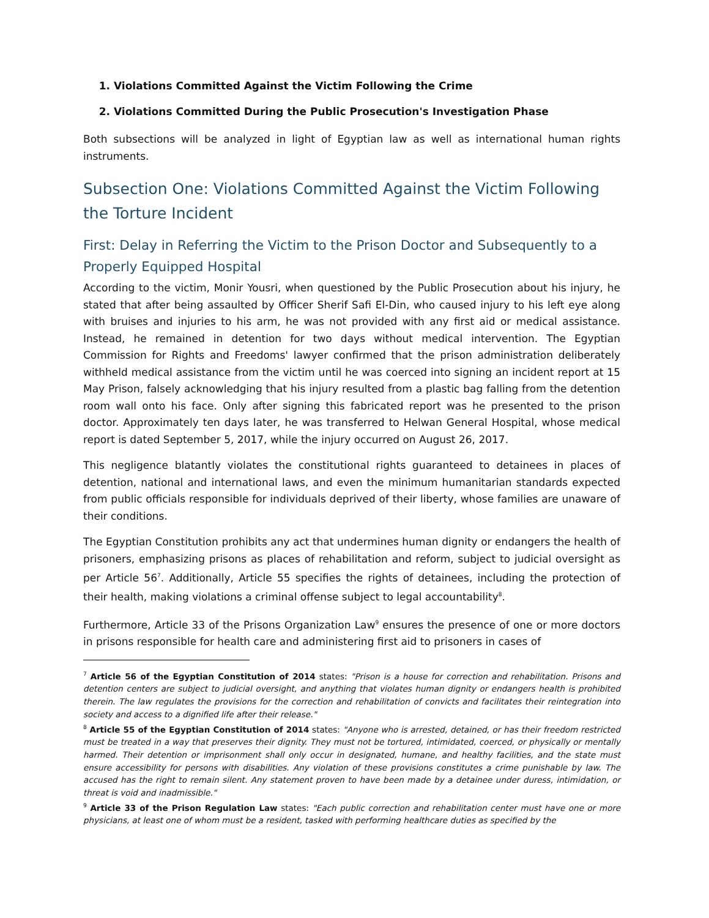1. Violations Committed Against the Victim Following the Crime
2. Violations Committed During the Public Prosecution's Investigation Phase
Both subsections will be analyzed in light of Egyptian law as well as international human rights instruments.
Subsection One: Violations Committed Against the Victim Following the Torture Incident
First: Delay in Referring the Victim to the Prison Doctor and Subsequently to a Properly Equipped Hospital
According to the victim, Monir Yousri, when questioned by the Public Prosecution about his injury, he stated that after being assaulted by Officer Sherif Safi El-Din, who caused injury to his left eye along with bruises and injuries to his arm, he was not provided with any first aid or medical assistance. Instead, he remained in detention for two days without medical intervention. The Egyptian Commission for Rights and Freedoms' lawyer confirmed that the prison administration deliberately withheld medical assistance from the victim until he was coerced into signing an incident report at 15 May Prison, falsely acknowledging that his injury resulted from a plastic bag falling from the detention room wall onto his face. Only after signing this fabricated report was he presented to the prison doctor. Approximately ten days later, he was transferred to Helwan General Hospital, whose medical report is dated September 5, 2017, while the injury occurred on August 26, 2017.
This negligence blatantly violates the constitutional rights guaranteed to detainees in places of detention, national and international laws, and even the minimum humanitarian standards expected from public officials responsible for individuals deprived of their liberty, whose families are unaware of their conditions.
The Egyptian Constitution prohibits any act that undermines human dignity or endangers the health of prisoners, emphasizing prisons as places of rehabilitation and reform, subject to judicial oversight as per Article 56<sup>7</sup>. Additionally, Article 55 specifies the rights of detainees, including the protection of their health, making violations a criminal offense subject to legal accountability<sup>8</sup>.
Furthermore, Article 33 of the Prisons Organization Law<sup>9</sup> ensures the presence of one or more doctors in prisons responsible for health care and administering first aid to prisoners in cases of
<sup>7</sup> Article 56 of the Egyptian Constitution of 2014 states: "Prison is a house for correction and rehabilitation. Prisons and detention centers are subject to judicial oversight, and anything that violates human dignity or endangers health is prohibited therein. The law regulates the provisions for the correction and rehabilitation of convicts and facilitates their reintegration into society and access to a dignified life after their release."
<sup>8</sup> Article 55 of the Egyptian Constitution of 2014 states: "Anyone who is arrested, detained, or has their freedom restricted must be treated in a way that preserves their dignity. They must not be tortured, intimidated, coerced, or physically or mentally harmed. Their detention or imprisonment shall only occur in designated, humane, and healthy facilities, and the state must ensure accessibility for persons with disabilities. Any violation of these provisions constitutes a crime punishable by law. The accused has the right to remain silent. Any statement proven to have been made by a detainee under duress, intimidation, or threat is void and inadmissible."
<sup>9</sup> Article 33 of the Prison Regulation Law states: "Each public correction and rehabilitation center must have one or more physicians, at least one of whom must be a resident, tasked with performing healthcare duties as specified by the